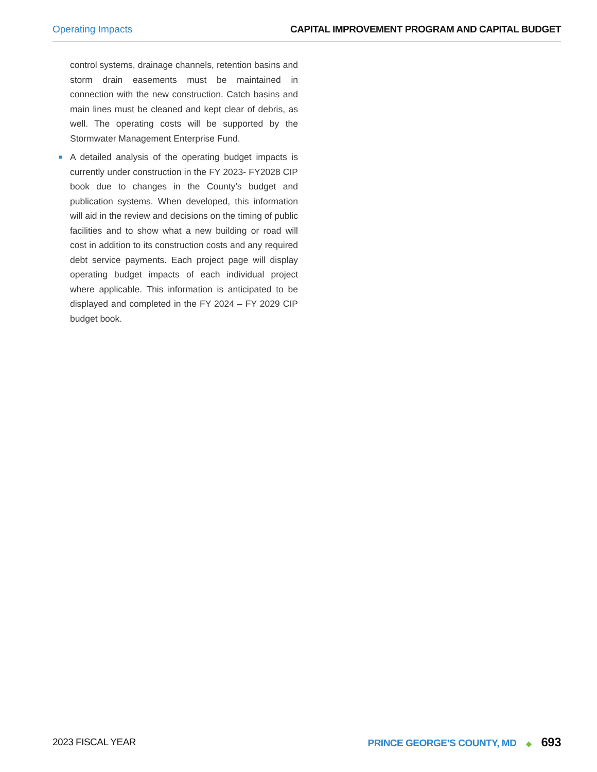Operating Impacts CAPITAL IMPROVEMENT PROGRAM AND CAPITAL BUDGET
control systems, drainage channels, retention basins and storm drain easements must be maintained in connection with the new construction. Catch basins and main lines must be cleaned and kept clear of debris, as well. The operating costs will be supported by the Stormwater Management Enterprise Fund.
■ A detailed analysis of the operating budget impacts is currently under construction in the FY 2023- FY2028 CIP book due to changes in the County’s budget and publication systems. When developed, this information will aid in the review and decisions on the timing of public facilities and to show what a new building or road will cost in addition to its construction costs and any required debt service payments. Each project page will display operating budget impacts of each individual project where applicable. This information is anticipated to be displayed and completed in the FY 2024 – FY 2029 CIP budget book.
2023 FISCAL YEAR PRINCE GEORGE’S COUNTY, MD ◆ 693